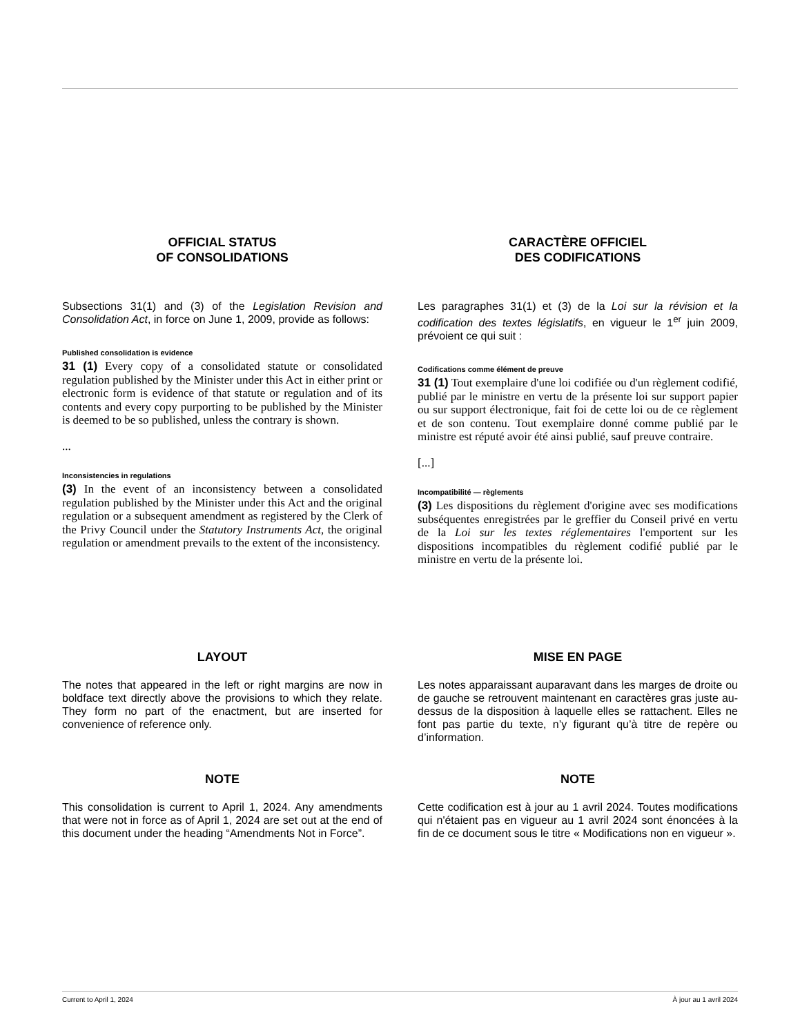OFFICIAL STATUS
OF CONSOLIDATIONS
Subsections 31(1) and (3) of the Legislation Revision and Consolidation Act, in force on June 1, 2009, provide as follows:
Published consolidation is evidence
31 (1) Every copy of a consolidated statute or consolidated regulation published by the Minister under this Act in either print or electronic form is evidence of that statute or regulation and of its contents and every copy purporting to be published by the Minister is deemed to be so published, unless the contrary is shown.
...
Inconsistencies in regulations
(3) In the event of an inconsistency between a consolidated regulation published by the Minister under this Act and the original regulation or a subsequent amendment as registered by the Clerk of the Privy Council under the Statutory Instruments Act, the original regulation or amendment prevails to the extent of the inconsistency.
CARACTÈRE OFFICIEL
DES CODIFICATIONS
Les paragraphes 31(1) et (3) de la Loi sur la révision et la codification des textes législatifs, en vigueur le 1<sup>er</sup> juin 2009, prévoient ce qui suit :
Codifications comme élément de preuve
31 (1) Tout exemplaire d'une loi codifiée ou d'un règlement codifié, publié par le ministre en vertu de la présente loi sur support papier ou sur support électronique, fait foi de cette loi ou de ce règlement et de son contenu. Tout exemplaire donné comme publié par le ministre est réputé avoir été ainsi publié, sauf preuve contraire.
[...]
Incompatibilité — règlements
(3) Les dispositions du règlement d'origine avec ses modifications subséquentes enregistrées par le greffier du Conseil privé en vertu de la Loi sur les textes réglementaires l'emportent sur les dispositions incompatibles du règlement codifié publié par le ministre en vertu de la présente loi.
LAYOUT
The notes that appeared in the left or right margins are now in boldface text directly above the provisions to which they relate. They form no part of the enactment, but are inserted for convenience of reference only.
MISE EN PAGE
Les notes apparaissant auparavant dans les marges de droite ou de gauche se retrouvent maintenant en caractères gras juste au-dessus de la disposition à laquelle elles se rattachent. Elles ne font pas partie du texte, n’y figurant qu’à titre de repère ou d’information.
NOTE
This consolidation is current to April 1, 2024. Any amendments that were not in force as of April 1, 2024 are set out at the end of this document under the heading “Amendments Not in Force”.
NOTE
Cette codification est à jour au 1 avril 2024. Toutes modifications qui n'étaient pas en vigueur au 1 avril 2024 sont énoncées à la fin de ce document sous le titre « Modifications non en vigueur ».
Current to April 1, 2024 À jour au 1 avril 2024